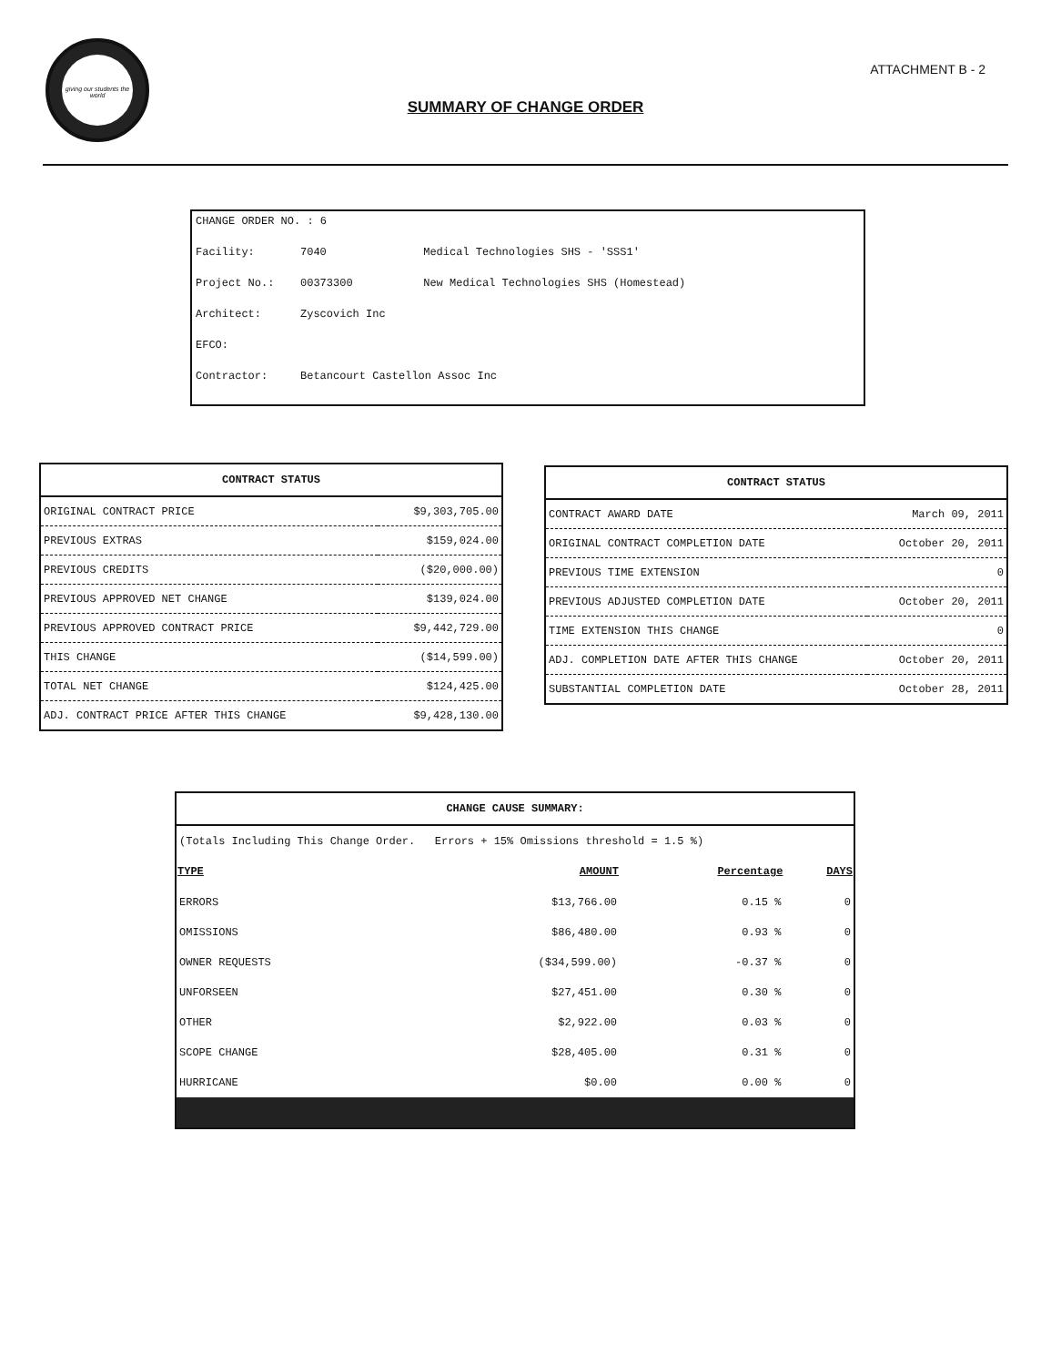giving our students the world
ATTACHMENT B - 2
SUMMARY OF CHANGE ORDER
CHANGE ORDER NO. : 6
Facility: 7040 Medical Technologies SHS - 'SSS1'
Project No.: 00373300 New Medical Technologies SHS (Homestead)
Architect: Zyscovich Inc
EFCO:
Contractor: Betancourt Castellon Assoc Inc
| CONTRACT STATUS | |
| --- | --- |
| ORIGINAL CONTRACT PRICE | $9,303,705.00 |
| PREVIOUS EXTRAS | $159,024.00 |
| PREVIOUS CREDITS | ($20,000.00) |
| PREVIOUS APPROVED NET CHANGE | $139,024.00 |
| PREVIOUS APPROVED CONTRACT PRICE | $9,442,729.00 |
| THIS CHANGE | ($14,599.00) |
| TOTAL NET CHANGE | $124,425.00 |
| ADJ. CONTRACT PRICE AFTER THIS CHANGE | $9,428,130.00 |
| CONTRACT STATUS | |
| --- | --- |
| CONTRACT AWARD DATE | March 09, 2011 |
| ORIGINAL CONTRACT COMPLETION DATE | October 20, 2011 |
| PREVIOUS TIME EXTENSION | 0 |
| PREVIOUS ADJUSTED COMPLETION DATE | October 20, 2011 |
| TIME EXTENSION THIS CHANGE | 0 |
| ADJ. COMPLETION DATE AFTER THIS CHANGE | October 20, 2011 |
| SUBSTANTIAL COMPLETION DATE | October 28, 2011 |
| CHANGE CAUSE SUMMARY: | | | |
| --- | --- | --- | --- |
| (Totals Including This Change Order. Errors + 15% Omissions threshold = 1.5 %) | | | |
| TYPE | AMOUNT | Percentage | DAYS |
| ERRORS | $13,766.00 | 0.15 % | 0 |
| OMISSIONS | $86,480.00 | 0.93 % | 0 |
| OWNER REQUESTS | ($34,599.00) | -0.37 % | 0 |
| UNFORSEEN | $27,451.00 | 0.30 % | 0 |
| OTHER | $2,922.00 | 0.03 % | 0 |
| SCOPE CHANGE | $28,405.00 | 0.31 % | 0 |
| HURRICANE | $0.00 | 0.00 % | 0 |